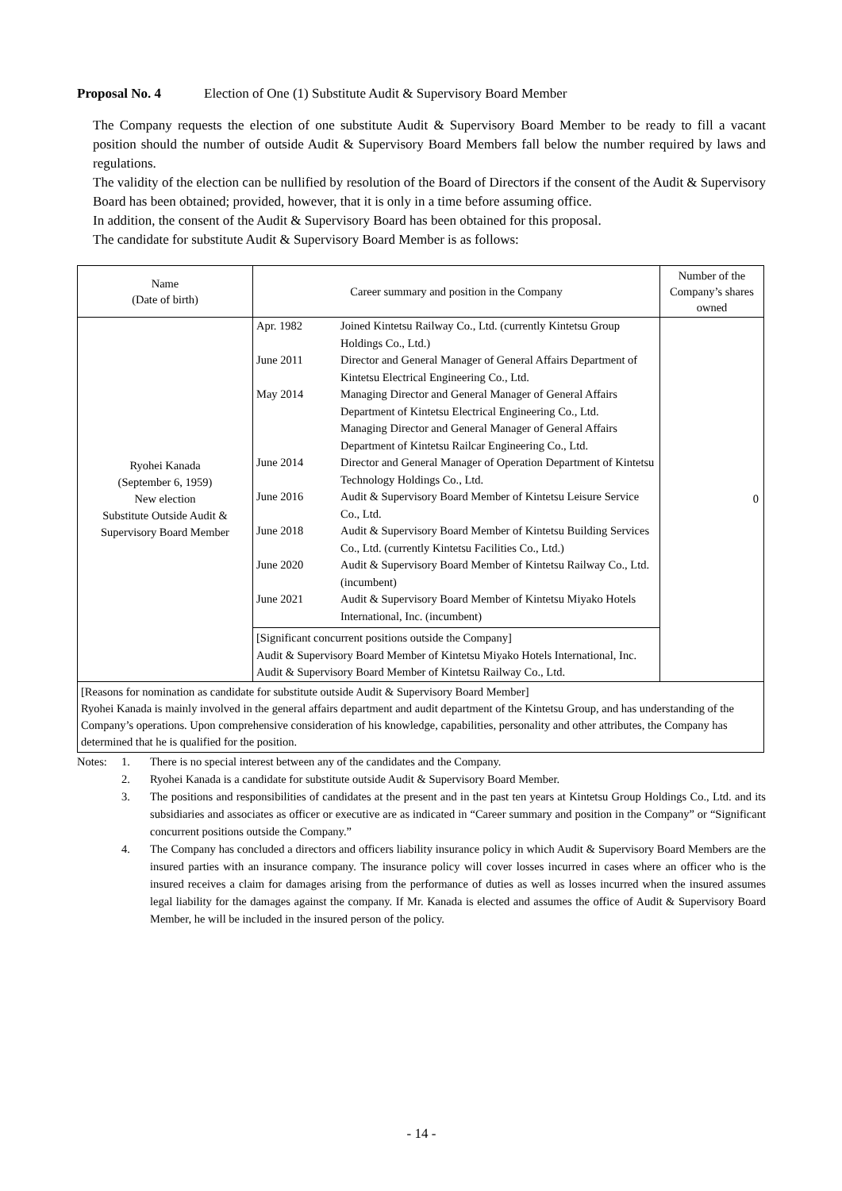Proposal No. 4 Election of One (1) Substitute Audit & Supervisory Board Member
The Company requests the election of one substitute Audit & Supervisory Board Member to be ready to fill a vacant position should the number of outside Audit & Supervisory Board Members fall below the number required by laws and regulations.
The validity of the election can be nullified by resolution of the Board of Directors if the consent of the Audit & Supervisory Board has been obtained; provided, however, that it is only in a time before assuming office.
In addition, the consent of the Audit & Supervisory Board has been obtained for this proposal.
The candidate for substitute Audit & Supervisory Board Member is as follows:
| Name (Date of birth) | Career summary and position in the Company | Number of the Company’s shares owned |
| --- | --- | --- |
| Ryohei Kanada (September 6, 1959) New election Substitute Outside Audit & Supervisory Board Member | Apr. 1982 Joined Kintetsu Railway Co., Ltd. (currently Kintetsu Group Holdings Co., Ltd.) June 2011 Director and General Manager of General Affairs Department of Kintetsu Electrical Engineering Co., Ltd. May 2014 Managing Director and General Manager of General Affairs Department of Kintetsu Electrical Engineering Co., Ltd. Managing Director and General Manager of General Affairs Department of Kintetsu Railcar Engineering Co., Ltd. June 2014 Director and General Manager of Operation Department of Kintetsu Technology Holdings Co., Ltd. June 2016 Audit & Supervisory Board Member of Kintetsu Leisure Service Co., Ltd. June 2018 Audit & Supervisory Board Member of Kintetsu Building Services Co., Ltd. (currently Kintetsu Facilities Co., Ltd.) June 2020 Audit & Supervisory Board Member of Kintetsu Railway Co., Ltd. (incumbent) June 2021 Audit & Supervisory Board Member of Kintetsu Miyako Hotels International, Inc. (incumbent) [Significant concurrent positions outside the Company] Audit & Supervisory Board Member of Kintetsu Miyako Hotels International, Inc. Audit & Supervisory Board Member of Kintetsu Railway Co., Ltd. | 0 |
| [Reasons for nomination as candidate for substitute outside Audit & Supervisory Board Member] Ryohei Kanada is mainly involved in the general affairs department and audit department of the Kintetsu Group, and has understanding of the Company’s operations. Upon comprehensive consideration of his knowledge, capabilities, personality and other attributes, the Company has determined that he is qualified for the position. | | |
Notes: 1. There is no special interest between any of the candidates and the Company.
2. Ryohei Kanada is a candidate for substitute outside Audit & Supervisory Board Member.
3. The positions and responsibilities of candidates at the present and in the past ten years at Kintetsu Group Holdings Co., Ltd. and its subsidiaries and associates as officer or executive are as indicated in “Career summary and position in the Company” or “Significant concurrent positions outside the Company.”
4. The Company has concluded a directors and officers liability insurance policy in which Audit & Supervisory Board Members are the insured parties with an insurance company. The insurance policy will cover losses incurred in cases where an officer who is the insured receives a claim for damages arising from the performance of duties as well as losses incurred when the insured assumes legal liability for the damages against the company. If Mr. Kanada is elected and assumes the office of Audit & Supervisory Board Member, he will be included in the insured person of the policy.
- 14 -